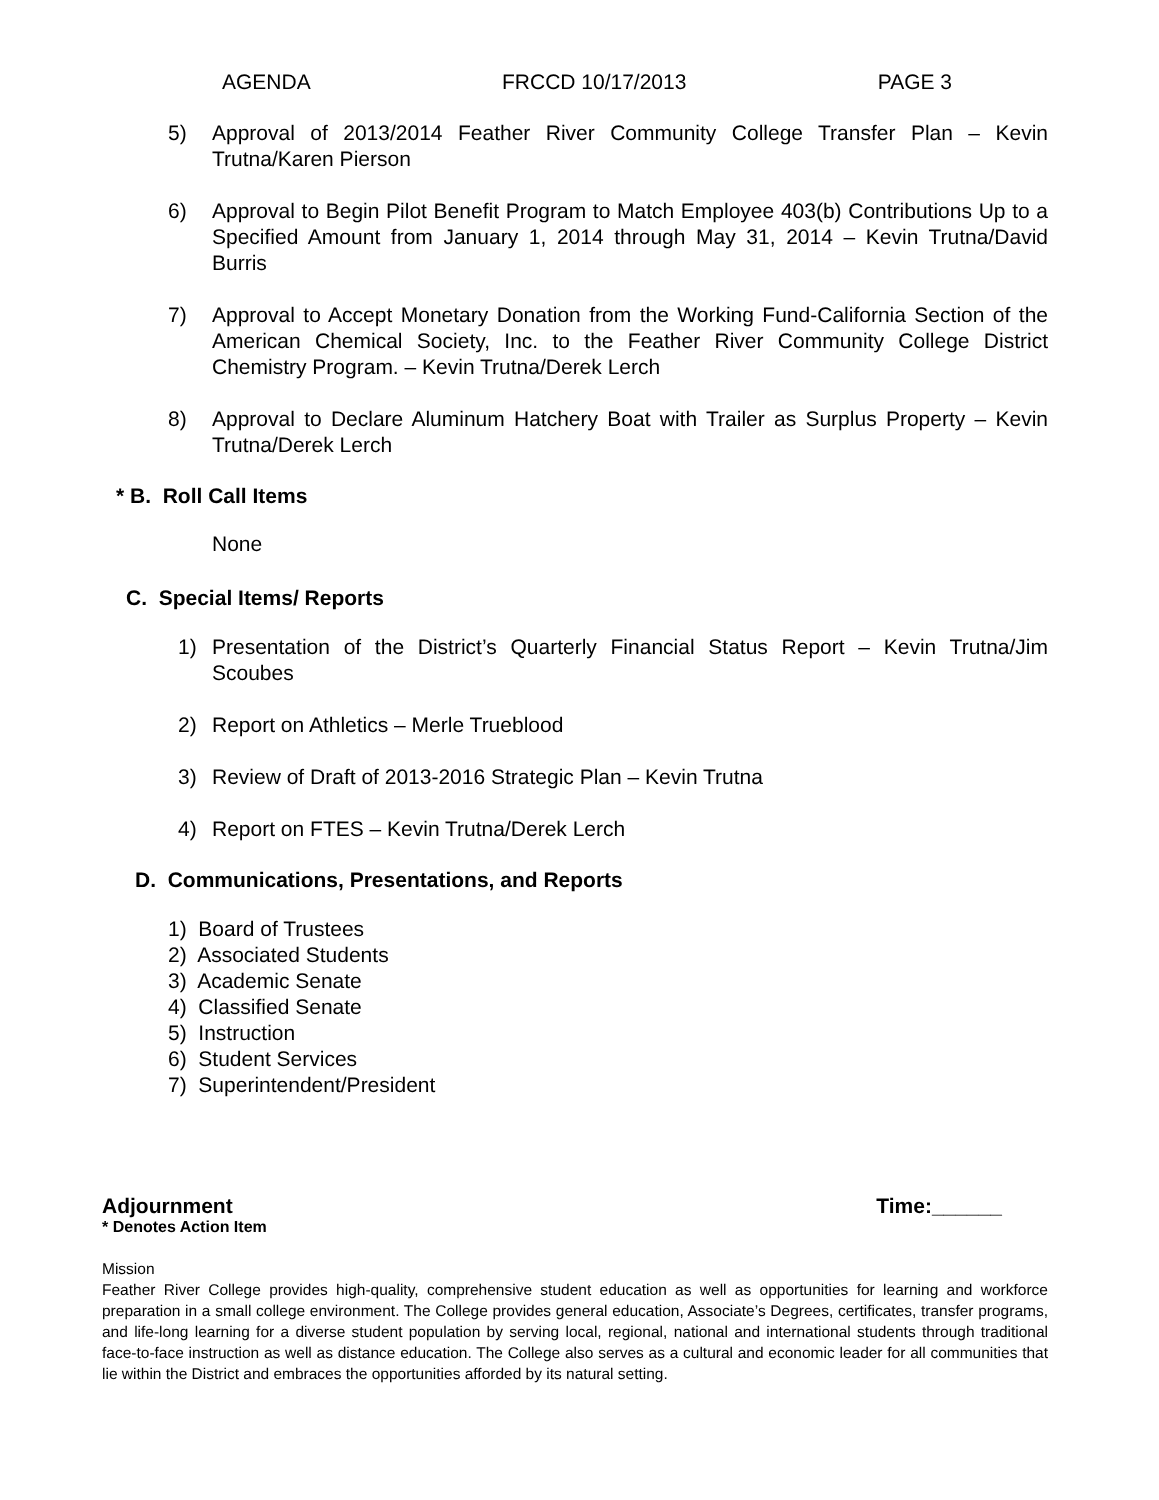AGENDA FRCCD 10/17/2013 PAGE 3
5) Approval of 2013/2014 Feather River Community College Transfer Plan – Kevin Trutna/Karen Pierson
6) Approval to Begin Pilot Benefit Program to Match Employee 403(b) Contributions Up to a Specified Amount from January 1, 2014 through May 31, 2014 – Kevin Trutna/David Burris
7) Approval to Accept Monetary Donation from the Working Fund-California Section of the American Chemical Society, Inc. to the Feather River Community College District Chemistry Program. – Kevin Trutna/Derek Lerch
8) Approval to Declare Aluminum Hatchery Boat with Trailer as Surplus Property – Kevin Trutna/Derek Lerch
* B. Roll Call Items
None
C. Special Items/ Reports
1) Presentation of the District’s Quarterly Financial Status Report – Kevin Trutna/Jim Scoubes
2) Report on Athletics – Merle Trueblood
3) Review of Draft of 2013-2016 Strategic Plan – Kevin Trutna
4) Report on FTES – Kevin Trutna/Derek Lerch
D. Communications, Presentations, and Reports
1) Board of Trustees
2) Associated Students
3) Academic Senate
4) Classified Senate
5) Instruction
6) Student Services
7) Superintendent/President
Adjournment Time:______
* Denotes Action Item
Mission
Feather River College provides high-quality, comprehensive student education as well as opportunities for learning and workforce preparation in a small college environment. The College provides general education, Associate’s Degrees, certificates, transfer programs, and life-long learning for a diverse student population by serving local, regional, national and international students through traditional face-to-face instruction as well as distance education. The College also serves as a cultural and economic leader for all communities that lie within the District and embraces the opportunities afforded by its natural setting.